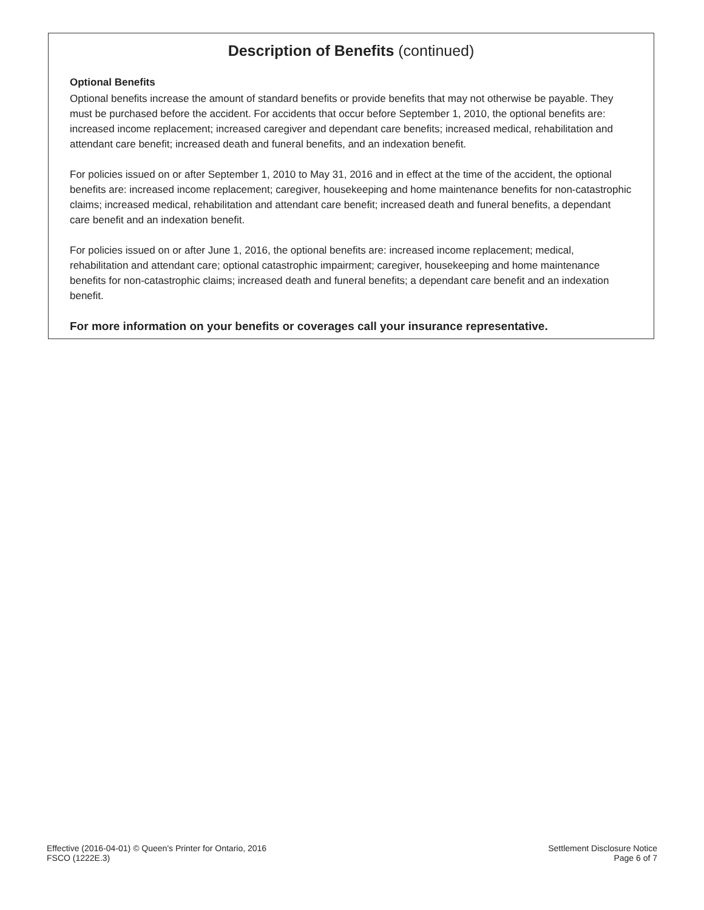Description of Benefits (continued)
Optional Benefits
Optional benefits increase the amount of standard benefits or provide benefits that may not otherwise be payable. They must be purchased before the accident. For accidents that occur before September 1, 2010, the optional benefits are: increased income replacement; increased caregiver and dependant care benefits; increased medical, rehabilitation and attendant care benefit; increased death and funeral benefits, and an indexation benefit.
For policies issued on or after September 1, 2010 to May 31, 2016 and in effect at the time of the accident, the optional benefits are: increased income replacement; caregiver, housekeeping and home maintenance benefits for non-catastrophic claims; increased medical, rehabilitation and attendant care benefit; increased death and funeral benefits, a dependant care benefit and an indexation benefit.
For policies issued on or after June 1, 2016, the optional benefits are: increased income replacement; medical, rehabilitation and attendant care; optional catastrophic impairment; caregiver, housekeeping and home maintenance benefits for non-catastrophic claims; increased death and funeral benefits; a dependant care benefit and an indexation benefit.
For more information on your benefits or coverages call your insurance representative.
Effective (2016-04-01) © Queen's Printer for Ontario, 2016
FSCO (1222E.3)
Settlement Disclosure Notice
Page 6 of 7